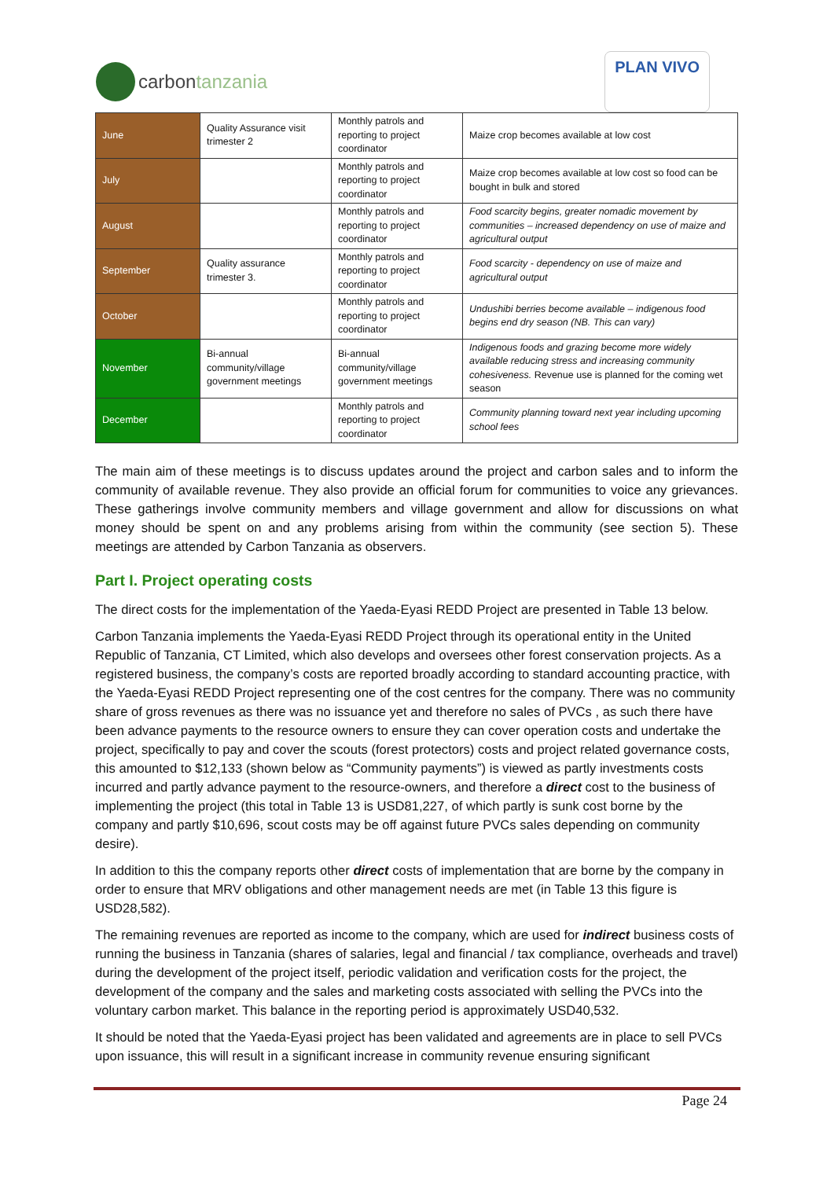carbon tanzania
PLAN VIVO
| June | Quality Assurance visit trimester 2 | Monthly patrols and reporting to project coordinator | Maize crop becomes available at low cost |
| July | | Monthly patrols and reporting to project coordinator | Maize crop becomes available at low cost so food can be bought in bulk and stored |
| August | | Monthly patrols and reporting to project coordinator | Food scarcity begins, greater nomadic movement by communities – increased dependency on use of maize and agricultural output |
| September | Quality assurance trimester 3. | Monthly patrols and reporting to project coordinator | Food scarcity - dependency on use of maize and agricultural output |
| October | | Monthly patrols and reporting to project coordinator | Undushibi berries become available – indigenous food begins end dry season (NB. This can vary) |
| November | Bi-annual community/village government meetings | Bi-annual community/village government meetings | Indigenous foods and grazing become more widely available reducing stress and increasing community cohesiveness. Revenue use is planned for the coming wet season |
| December | | Monthly patrols and reporting to project coordinator | Community planning toward next year including upcoming school fees |
The main aim of these meetings is to discuss updates around the project and carbon sales and to inform the community of available revenue. They also provide an official forum for communities to voice any grievances. These gatherings involve community members and village government and allow for discussions on what money should be spent on and any problems arising from within the community (see section 5). These meetings are attended by Carbon Tanzania as observers.
Part I. Project operating costs
The direct costs for the implementation of the Yaeda-Eyasi REDD Project are presented in Table 13 below.
Carbon Tanzania implements the Yaeda-Eyasi REDD Project through its operational entity in the United Republic of Tanzania, CT Limited, which also develops and oversees other forest conservation projects. As a registered business, the company’s costs are reported broadly according to standard accounting practice, with the Yaeda-Eyasi REDD Project representing one of the cost centres for the company. There was no community share of gross revenues as there was no issuance yet and therefore no sales of PVCs , as such there have been advance payments to the resource owners to ensure they can cover operation costs and undertake the project, specifically to pay and cover the scouts (forest protectors) costs and project related governance costs, this amounted to $12,133 (shown below as “Community payments”) is viewed as partly investments costs incurred and partly advance payment to the resource-owners, and therefore a direct cost to the business of implementing the project (this total in Table 13 is USD81,227, of which partly is sunk cost borne by the company and partly $10,696, scout costs may be off against future PVCs sales depending on community desire).
In addition to this the company reports other direct costs of implementation that are borne by the company in order to ensure that MRV obligations and other management needs are met (in Table 13 this figure is USD28,582).
The remaining revenues are reported as income to the company, which are used for indirect business costs of running the business in Tanzania (shares of salaries, legal and financial / tax compliance, overheads and travel) during the development of the project itself, periodic validation and verification costs for the project, the development of the company and the sales and marketing costs associated with selling the PVCs into the voluntary carbon market. This balance in the reporting period is approximately USD40,532.
It should be noted that the Yaeda-Eyasi project has been validated and agreements are in place to sell PVCs upon issuance, this will result in a significant increase in community revenue ensuring significant
Page 24